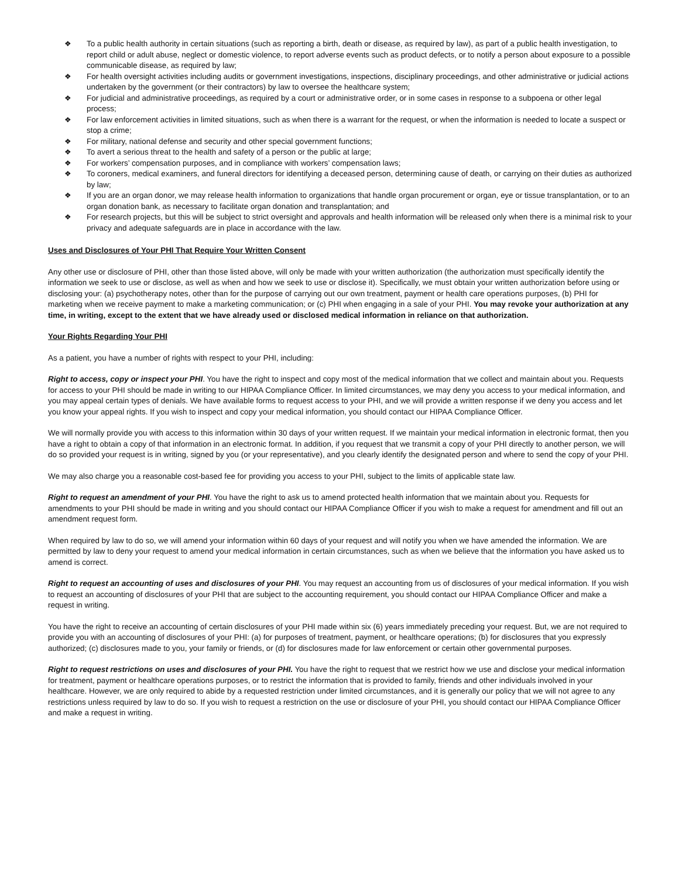❖ To a public health authority in certain situations (such as reporting a birth, death or disease, as required by law), as part of a public health investigation, to report child or adult abuse, neglect or domestic violence, to report adverse events such as product defects, or to notify a person about exposure to a possible communicable disease, as required by law;
❖ For health oversight activities including audits or government investigations, inspections, disciplinary proceedings, and other administrative or judicial actions undertaken by the government (or their contractors) by law to oversee the healthcare system;
❖ For judicial and administrative proceedings, as required by a court or administrative order, or in some cases in response to a subpoena or other legal process;
❖ For law enforcement activities in limited situations, such as when there is a warrant for the request, or when the information is needed to locate a suspect or stop a crime;
❖ For military, national defense and security and other special government functions;
❖ To avert a serious threat to the health and safety of a person or the public at large;
❖ For workers’ compensation purposes, and in compliance with workers’ compensation laws;
❖ To coroners, medical examiners, and funeral directors for identifying a deceased person, determining cause of death, or carrying on their duties as authorized by law;
❖ If you are an organ donor, we may release health information to organizations that handle organ procurement or organ, eye or tissue transplantation, or to an organ donation bank, as necessary to facilitate organ donation and transplantation; and
❖ For research projects, but this will be subject to strict oversight and approvals and health information will be released only when there is a minimal risk to your privacy and adequate safeguards are in place in accordance with the law.
Uses and Disclosures of Your PHI That Require Your Written Consent
Any other use or disclosure of PHI, other than those listed above, will only be made with your written authorization (the authorization must specifically identify the information we seek to use or disclose, as well as when and how we seek to use or disclose it). Specifically, we must obtain your written authorization before using or disclosing your: (a) psychotherapy notes, other than for the purpose of carrying out our own treatment, payment or health care operations purposes, (b) PHI for marketing when we receive payment to make a marketing communication; or (c) PHI when engaging in a sale of your PHI. You may revoke your authorization at any time, in writing, except to the extent that we have already used or disclosed medical information in reliance on that authorization.
Your Rights Regarding Your PHI
As a patient, you have a number of rights with respect to your PHI, including:
Right to access, copy or inspect your PHI. You have the right to inspect and copy most of the medical information that we collect and maintain about you. Requests for access to your PHI should be made in writing to our HIPAA Compliance Officer. In limited circumstances, we may deny you access to your medical information, and you may appeal certain types of denials. We have available forms to request access to your PHI, and we will provide a written response if we deny you access and let you know your appeal rights. If you wish to inspect and copy your medical information, you should contact our HIPAA Compliance Officer.
We will normally provide you with access to this information within 30 days of your written request. If we maintain your medical information in electronic format, then you have a right to obtain a copy of that information in an electronic format. In addition, if you request that we transmit a copy of your PHI directly to another person, we will do so provided your request is in writing, signed by you (or your representative), and you clearly identify the designated person and where to send the copy of your PHI.
We may also charge you a reasonable cost-based fee for providing you access to your PHI, subject to the limits of applicable state law.
Right to request an amendment of your PHI. You have the right to ask us to amend protected health information that we maintain about you. Requests for amendments to your PHI should be made in writing and you should contact our HIPAA Compliance Officer if you wish to make a request for amendment and fill out an amendment request form.
When required by law to do so, we will amend your information within 60 days of your request and will notify you when we have amended the information. We are permitted by law to deny your request to amend your medical information in certain circumstances, such as when we believe that the information you have asked us to amend is correct.
Right to request an accounting of uses and disclosures of your PHI. You may request an accounting from us of disclosures of your medical information. If you wish to request an accounting of disclosures of your PHI that are subject to the accounting requirement, you should contact our HIPAA Compliance Officer and make a request in writing.
You have the right to receive an accounting of certain disclosures of your PHI made within six (6) years immediately preceding your request. But, we are not required to provide you with an accounting of disclosures of your PHI: (a) for purposes of treatment, payment, or healthcare operations; (b) for disclosures that you expressly authorized; (c) disclosures made to you, your family or friends, or (d) for disclosures made for law enforcement or certain other governmental purposes.
Right to request restrictions on uses and disclosures of your PHI. You have the right to request that we restrict how we use and disclose your medical information for treatment, payment or healthcare operations purposes, or to restrict the information that is provided to family, friends and other individuals involved in your healthcare. However, we are only required to abide by a requested restriction under limited circumstances, and it is generally our policy that we will not agree to any restrictions unless required by law to do so. If you wish to request a restriction on the use or disclosure of your PHI, you should contact our HIPAA Compliance Officer and make a request in writing.